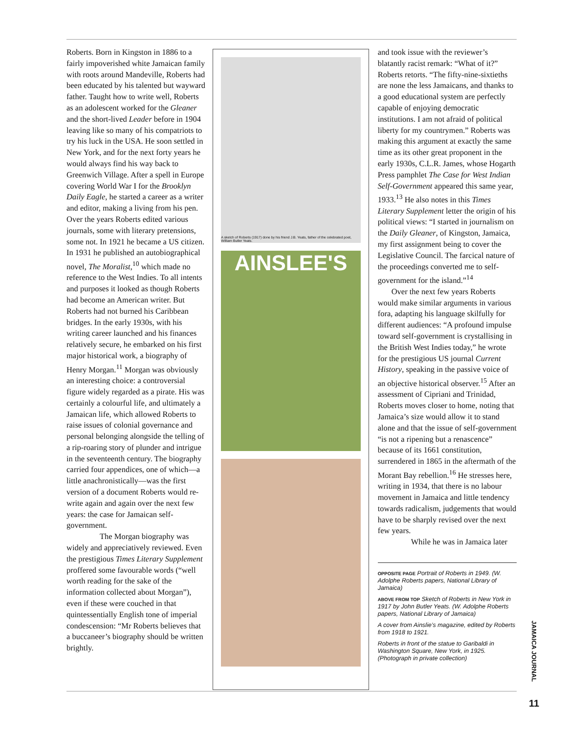Roberts. Born in Kingston in 1886 to a fairly impoverished white Jamaican family with roots around Mandeville, Roberts had been educated by his talented but wayward father. Taught how to write well, Roberts as an adolescent worked for the Gleaner and the short-lived Leader before in 1904 leaving like so many of his compatriots to try his luck in the USA. He soon settled in New York, and for the next forty years he would always find his way back to Greenwich Village. After a spell in Europe covering World War I for the Brooklyn Daily Eagle, he started a career as a writer and editor, making a living from his pen. Over the years Roberts edited various journals, some with literary pretensions, some not. In 1921 he became a US citizen. In 1931 he published an autobiographical novel, The Moralist,<sup>10</sup> which made no reference to the West Indies. To all intents and purposes it looked as though Roberts had become an American writer. But Roberts had not burned his Caribbean bridges. In the early 1930s, with his writing career launched and his finances relatively secure, he embarked on his first major historical work, a biography of Henry Morgan.<sup>11</sup> Morgan was obviously an interesting choice: a controversial figure widely regarded as a pirate. His was certainly a colourful life, and ultimately a Jamaican life, which allowed Roberts to raise issues of colonial governance and personal belonging alongside the telling of a rip-roaring story of plunder and intrigue in the seventeenth century. The biography carried four appendices, one of which—a little anachronistically—was the first version of a document Roberts would re-write again and again over the next few years: the case for Jamaican self-government.
The Morgan biography was widely and appreciatively reviewed. Even the prestigious Times Literary Supplement proffered some favourable words (“well worth reading for the sake of the information collected about Morgan”), even if these were couched in that quintessentially English tone of imperial condescension: “Mr Roberts believes that a buccaneer’s biography should be written brightly.
A sketch of Roberts (1917) done by his friend J.B. Yeats, father of the celebrated poet, William Butler Yeats.
AINSLEE'S
and took issue with the reviewer’s blatantly racist remark: “What of it?” Roberts retorts. “The fifty-nine-sixtieths are none the less Jamaicans, and thanks to a good educational system are perfectly capable of enjoying democratic institutions. I am not afraid of political liberty for my countrymen.” Roberts was making this argument at exactly the same time as its other great proponent in the early 1930s, C.L.R. James, whose Hogarth Press pamphlet The Case for West Indian Self-Government appeared this same year, 1933.<sup>13</sup> He also notes in this Times Literary Supplement letter the origin of his political views: “I started in journalism on the Daily Gleaner, of Kingston, Jamaica, my first assignment being to cover the Legislative Council. The farcical nature of the proceedings converted me to self-government for the island.”<sup>14</sup>
Over the next few years Roberts would make similar arguments in various fora, adapting his language skilfully for different audiences: “A profound impulse toward self-government is crystallising in the British West Indies today,” he wrote for the prestigious US journal Current History, speaking in the passive voice of an objective historical observer.<sup>15</sup> After an assessment of Cipriani and Trinidad, Roberts moves closer to home, noting that Jamaica’s size would allow it to stand alone and that the issue of self-government “is not a ripening but a renascence” because of its 1661 constitution, surrendered in 1865 in the aftermath of the Morant Bay rebellion.<sup>16</sup> He stresses here, writing in 1934, that there is no labour movement in Jamaica and little tendency towards radicalism, judgements that would have to be sharply revised over the next few years.
While he was in Jamaica later
OPPOSITE PAGE Portrait of Roberts in 1949. (W. Adolphe Roberts papers, National Library of Jamaica)
ABOVE FROM TOP Sketch of Roberts in New York in 1917 by John Butler Yeats. (W. Adolphe Roberts papers, National Library of Jamaica)
A cover from Ainslie’s magazine, edited by Roberts from 1918 to 1921.
Roberts in front of the statue to Garibaldi in Washington Square, New York, in 1925. (Photograph in private collection)
JAMAICA JOURNAL
11